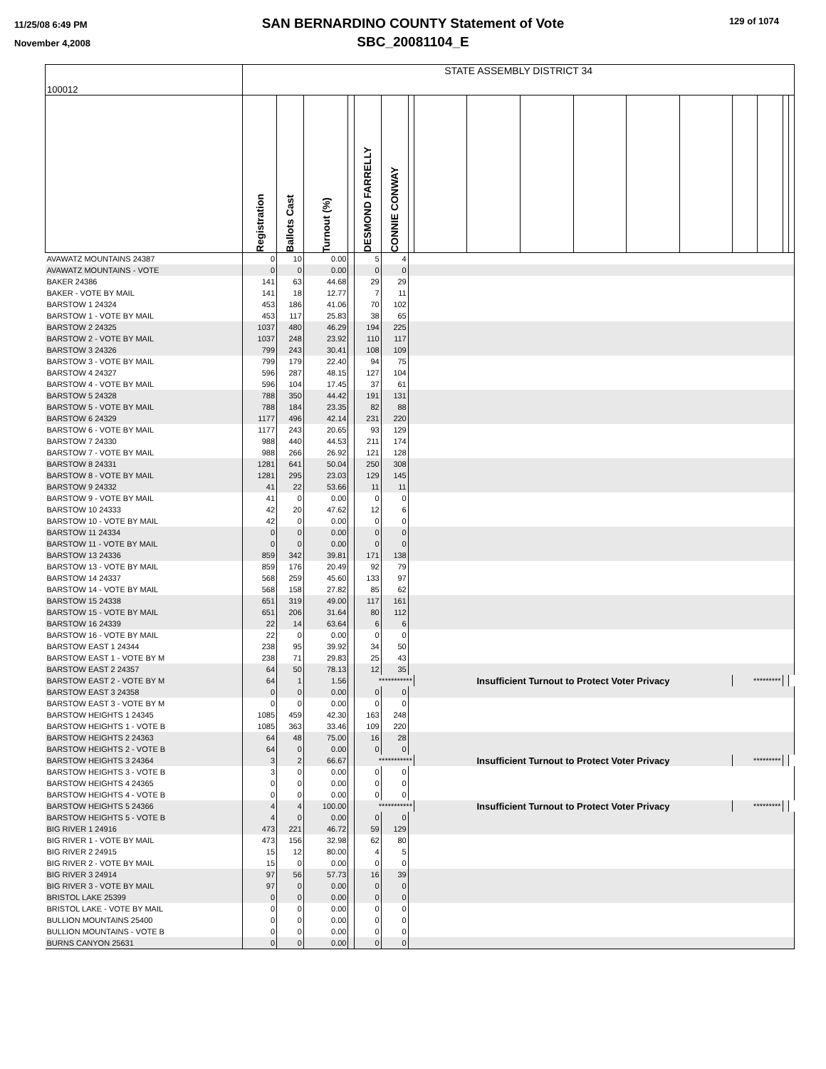11/25/08 6:49 PM
November 4,2008
SAN BERNARDINO COUNTY Statement of Vote
SBC_20081104_E
129 of 1074
| 100012 | STATE ASSEMBLY DISTRICT 34 | | | | | | | | | | | | | | | | |
| | Registration | Ballots Cast | Turnout (%) | | DESMOND FARRELLY | CONNIE CONWAY | | | | | | | | | | | |
| AVAWATZ MOUNTAINS 24387 | 0 | 10 | 0.00 | | 5 | 4 | | | | | | | | | | | |
| AVAWATZ MOUNTAINS - VOTE | 0 | 0 | 0.00 | | 0 | 0 | | | | | | | | | | | |
| BAKER 24386 | 141 | 63 | 44.68 | | 29 | 29 | | | | | | | | | | | |
| BAKER - VOTE BY MAIL | 141 | 18 | 12.77 | | 7 | 11 | | | | | | | | | | | |
| BARSTOW 1 24324 | 453 | 186 | 41.06 | | 70 | 102 | | | | | | | | | | | |
| BARSTOW 1 - VOTE BY MAIL | 453 | 117 | 25.83 | | 38 | 65 | | | | | | | | | | | |
| BARSTOW 2 24325 | 1037 | 480 | 46.29 | | 194 | 225 | | | | | | | | | | | |
| BARSTOW 2 - VOTE BY MAIL | 1037 | 248 | 23.92 | | 110 | 117 | | | | | | | | | | | |
| BARSTOW 3 24326 | 799 | 243 | 30.41 | | 108 | 109 | | | | | | | | | | | |
| BARSTOW 3 - VOTE BY MAIL | 799 | 179 | 22.40 | | 94 | 75 | | | | | | | | | | | |
| BARSTOW 4 24327 | 596 | 287 | 48.15 | | 127 | 104 | | | | | | | | | | | |
| BARSTOW 4 - VOTE BY MAIL | 596 | 104 | 17.45 | | 37 | 61 | | | | | | | | | | | |
| BARSTOW 5 24328 | 788 | 350 | 44.42 | | 191 | 131 | | | | | | | | | | | |
| BARSTOW 5 - VOTE BY MAIL | 788 | 184 | 23.35 | | 82 | 88 | | | | | | | | | | | |
| BARSTOW 6 24329 | 1177 | 496 | 42.14 | | 231 | 220 | | | | | | | | | | | |
| BARSTOW 6 - VOTE BY MAIL | 1177 | 243 | 20.65 | | 93 | 129 | | | | | | | | | | | |
| BARSTOW 7 24330 | 988 | 440 | 44.53 | | 211 | 174 | | | | | | | | | | | |
| BARSTOW 7 - VOTE BY MAIL | 988 | 266 | 26.92 | | 121 | 128 | | | | | | | | | | | |
| BARSTOW 8 24331 | 1281 | 641 | 50.04 | | 250 | 308 | | | | | | | | | | | |
| BARSTOW 8 - VOTE BY MAIL | 1281 | 295 | 23.03 | | 129 | 145 | | | | | | | | | | | |
| BARSTOW 9 24332 | 41 | 22 | 53.66 | | 11 | 11 | | | | | | | | | | | |
| BARSTOW 9 - VOTE BY MAIL | 41 | 0 | 0.00 | | 0 | 0 | | | | | | | | | | | |
| BARSTOW 10 24333 | 42 | 20 | 47.62 | | 12 | 6 | | | | | | | | | | | |
| BARSTOW 10 - VOTE BY MAIL | 42 | 0 | 0.00 | | 0 | 0 | | | | | | | | | | | |
| BARSTOW 11 24334 | 0 | 0 | 0.00 | | 0 | 0 | | | | | | | | | | | |
| BARSTOW 11 - VOTE BY MAIL | 0 | 0 | 0.00 | | 0 | 0 | | | | | | | | | | | |
| BARSTOW 13 24336 | 859 | 342 | 39.81 | | 171 | 138 | | | | | | | | | | | |
| BARSTOW 13 - VOTE BY MAIL | 859 | 176 | 20.49 | | 92 | 79 | | | | | | | | | | | |
| BARSTOW 14 24337 | 568 | 259 | 45.60 | | 133 | 97 | | | | | | | | | | | |
| BARSTOW 14 - VOTE BY MAIL | 568 | 158 | 27.82 | | 85 | 62 | | | | | | | | | | | |
| BARSTOW 15 24338 | 651 | 319 | 49.00 | | 117 | 161 | | | | | | | | | | | |
| BARSTOW 15 - VOTE BY MAIL | 651 | 206 | 31.64 | | 80 | 112 | | | | | | | | | | | |
| BARSTOW 16 24339 | 22 | 14 | 63.64 | | 6 | 6 | | | | | | | | | | | |
| BARSTOW 16 - VOTE BY MAIL | 22 | 0 | 0.00 | | 0 | 0 | | | | | | | | | | | |
| BARSTOW EAST 1 24344 | 238 | 95 | 39.92 | | 34 | 50 | | | | | | | | | | | |
| BARSTOW EAST 1 - VOTE BY M | 238 | 71 | 29.83 | | 25 | 43 | | | | | | | | | | | |
| BARSTOW EAST 2 24357 | 64 | 50 | 78.13 | | 12 | 35 | | | | | | | | | | | |
| BARSTOW EAST 2 - VOTE BY M | 64 | 1 | 1.56 | | *********** | | | Insufficient Turnout to Protect Voter Privacy | | | | | | ********* | | | |
| BARSTOW EAST 3 24358 | 0 | 0 | 0.00 | | 0 | 0 | | | | | | | | | | | |
| BARSTOW EAST 3 - VOTE BY M | 0 | 0 | 0.00 | | 0 | 0 | | | | | | | | | | | |
| BARSTOW HEIGHTS 1 24345 | 1085 | 459 | 42.30 | | 163 | 248 | | | | | | | | | | | |
| BARSTOW HEIGHTS 1 - VOTE B | 1085 | 363 | 33.46 | | 109 | 220 | | | | | | | | | | | |
| BARSTOW HEIGHTS 2 24363 | 64 | 48 | 75.00 | | 16 | 28 | | | | | | | | | | | |
| BARSTOW HEIGHTS 2 - VOTE B | 64 | 0 | 0.00 | | 0 | 0 | | | | | | | | | | | |
| BARSTOW HEIGHTS 3 24364 | 3 | 2 | 66.67 | | *********** | | | Insufficient Turnout to Protect Voter Privacy | | | | | | ********* | | | |
| BARSTOW HEIGHTS 3 - VOTE B | 3 | 0 | 0.00 | | 0 | 0 | | | | | | | | | | | |
| BARSTOW HEIGHTS 4 24365 | 0 | 0 | 0.00 | | 0 | 0 | | | | | | | | | | | |
| BARSTOW HEIGHTS 4 - VOTE B | 0 | 0 | 0.00 | | 0 | 0 | | | | | | | | | | | |
| BARSTOW HEIGHTS 5 24366 | 4 | 4 | 100.00 | | *********** | | | Insufficient Turnout to Protect Voter Privacy | | | | | | ********* | | | |
| BARSTOW HEIGHTS 5 - VOTE B | 4 | 0 | 0.00 | | 0 | 0 | | | | | | | | | | | |
| BIG RIVER 1 24916 | 473 | 221 | 46.72 | | 59 | 129 | | | | | | | | | | | |
| BIG RIVER 1 - VOTE BY MAIL | 473 | 156 | 32.98 | | 62 | 80 | | | | | | | | | | | |
| BIG RIVER 2 24915 | 15 | 12 | 80.00 | | 4 | 5 | | | | | | | | | | | |
| BIG RIVER 2 - VOTE BY MAIL | 15 | 0 | 0.00 | | 0 | 0 | | | | | | | | | | | |
| BIG RIVER 3 24914 | 97 | 56 | 57.73 | | 16 | 39 | | | | | | | | | | | |
| BIG RIVER 3 - VOTE BY MAIL | 97 | 0 | 0.00 | | 0 | 0 | | | | | | | | | | | |
| BRISTOL LAKE 25399 | 0 | 0 | 0.00 | | 0 | 0 | | | | | | | | | | | |
| BRISTOL LAKE - VOTE BY MAIL | 0 | 0 | 0.00 | | 0 | 0 | | | | | | | | | | | |
| BULLION MOUNTAINS 25400 | 0 | 0 | 0.00 | | 0 | 0 | | | | | | | | | | | |
| BULLION MOUNTAINS - VOTE B | 0 | 0 | 0.00 | | 0 | 0 | | | | | | | | | | | |
| BURNS CANYON 25631 | 0 | 0 | 0.00 | | 0 | 0 | | | | | | | | | | | |